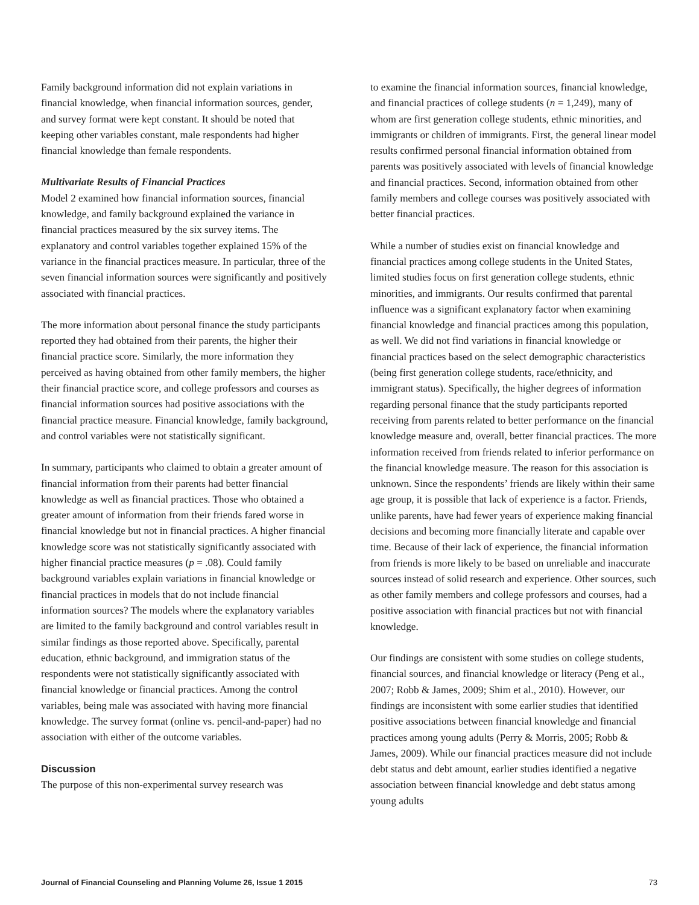Family background information did not explain variations in financial knowledge, when financial information sources, gender, and survey format were kept constant. It should be noted that keeping other variables constant, male respondents had higher financial knowledge than female respondents.
Multivariate Results of Financial Practices
Model 2 examined how financial information sources, financial knowledge, and family background explained the variance in financial practices measured by the six survey items. The explanatory and control variables together explained 15% of the variance in the financial practices measure. In particular, three of the seven financial information sources were significantly and positively associated with financial practices.
The more information about personal finance the study participants reported they had obtained from their parents, the higher their financial practice score. Similarly, the more information they perceived as having obtained from other family members, the higher their financial practice score, and college professors and courses as financial information sources had positive associations with the financial practice measure. Financial knowledge, family background, and control variables were not statistically significant.
In summary, participants who claimed to obtain a greater amount of financial information from their parents had better financial knowledge as well as financial practices. Those who obtained a greater amount of information from their friends fared worse in financial knowledge but not in financial practices. A higher financial knowledge score was not statistically significantly associated with higher financial practice measures (p = .08). Could family background variables explain variations in financial knowledge or financial practices in models that do not include financial information sources? The models where the explanatory variables are limited to the family background and control variables result in similar findings as those reported above. Specifically, parental education, ethnic background, and immigration status of the respondents were not statistically significantly associated with financial knowledge or financial practices. Among the control variables, being male was associated with having more financial knowledge. The survey format (online vs. pencil-and-paper) had no association with either of the outcome variables.
Discussion
The purpose of this non-experimental survey research was
to examine the financial information sources, financial knowledge, and financial practices of college students (n = 1,249), many of whom are first generation college students, ethnic minorities, and immigrants or children of immigrants. First, the general linear model results confirmed personal financial information obtained from parents was positively associated with levels of financial knowledge and financial practices. Second, information obtained from other family members and college courses was positively associated with better financial practices.
While a number of studies exist on financial knowledge and financial practices among college students in the United States, limited studies focus on first generation college students, ethnic minorities, and immigrants. Our results confirmed that parental influence was a significant explanatory factor when examining financial knowledge and financial practices among this population, as well. We did not find variations in financial knowledge or financial practices based on the select demographic characteristics (being first generation college students, race/ethnicity, and immigrant status). Specifically, the higher degrees of information regarding personal finance that the study participants reported receiving from parents related to better performance on the financial knowledge measure and, overall, better financial practices. The more information received from friends related to inferior performance on the financial knowledge measure. The reason for this association is unknown. Since the respondents’ friends are likely within their same age group, it is possible that lack of experience is a factor. Friends, unlike parents, have had fewer years of experience making financial decisions and becoming more financially literate and capable over time. Because of their lack of experience, the financial information from friends is more likely to be based on unreliable and inaccurate sources instead of solid research and experience. Other sources, such as other family members and college professors and courses, had a positive association with financial practices but not with financial knowledge.
Our findings are consistent with some studies on college students, financial sources, and financial knowledge or literacy (Peng et al., 2007; Robb & James, 2009; Shim et al., 2010). However, our findings are inconsistent with some earlier studies that identified positive associations between financial knowledge and financial practices among young adults (Perry & Morris, 2005; Robb & James, 2009). While our financial practices measure did not include debt status and debt amount, earlier studies identified a negative association between financial knowledge and debt status among young adults
Journal of Financial Counseling and Planning Volume 26, Issue 1 2015 73